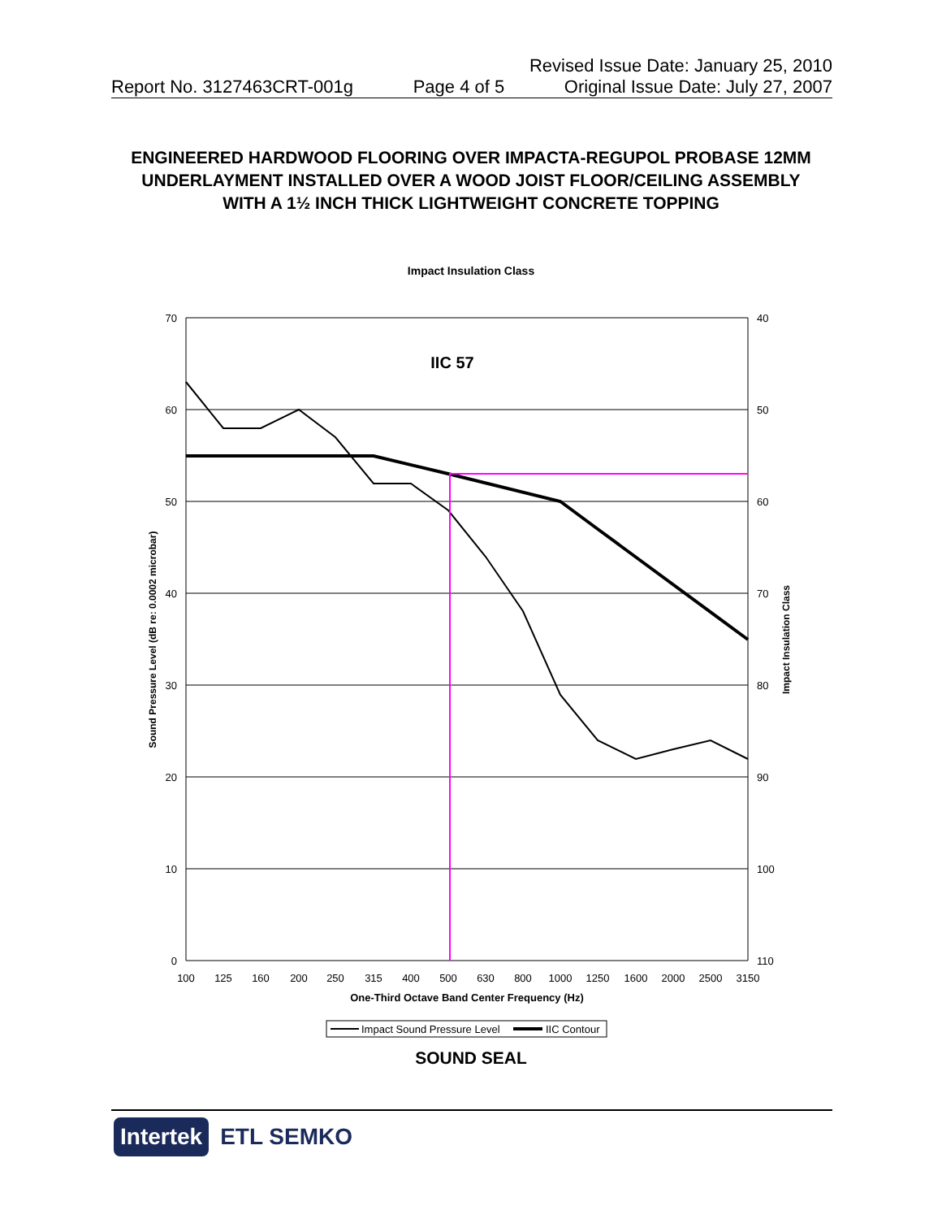Revised Issue Date: January 25, 2010
Report No. 3127463CRT-001g Page 4 of 5 Original Issue Date: July 27, 2007
ENGINEERED HARDWOOD FLOORING OVER IMPACTA-REGUPOL PROBASE 12MM UNDERLAYMENT INSTALLED OVER A WOOD JOIST FLOOR/CEILING ASSEMBLY WITH A 1½ INCH THICK LIGHTWEIGHT CONCRETE TOPPING
Impact Insulation Class
70
60
50
40
30
20
10
0
40
50
60
70
80
90
100
110
100
125
160
200
250
315
400
500
630
800
1000
1250
1600
2000
2500
3150
One-Third Octave Band Center Frequency (Hz)
IIC 57
Sound Pressure Level (dB re: 0.0002 microbar)
Impact Insulation Class
Impact Sound Pressure Level
IIC Contour
SOUND SEAL
Intertek ETL SEMKO